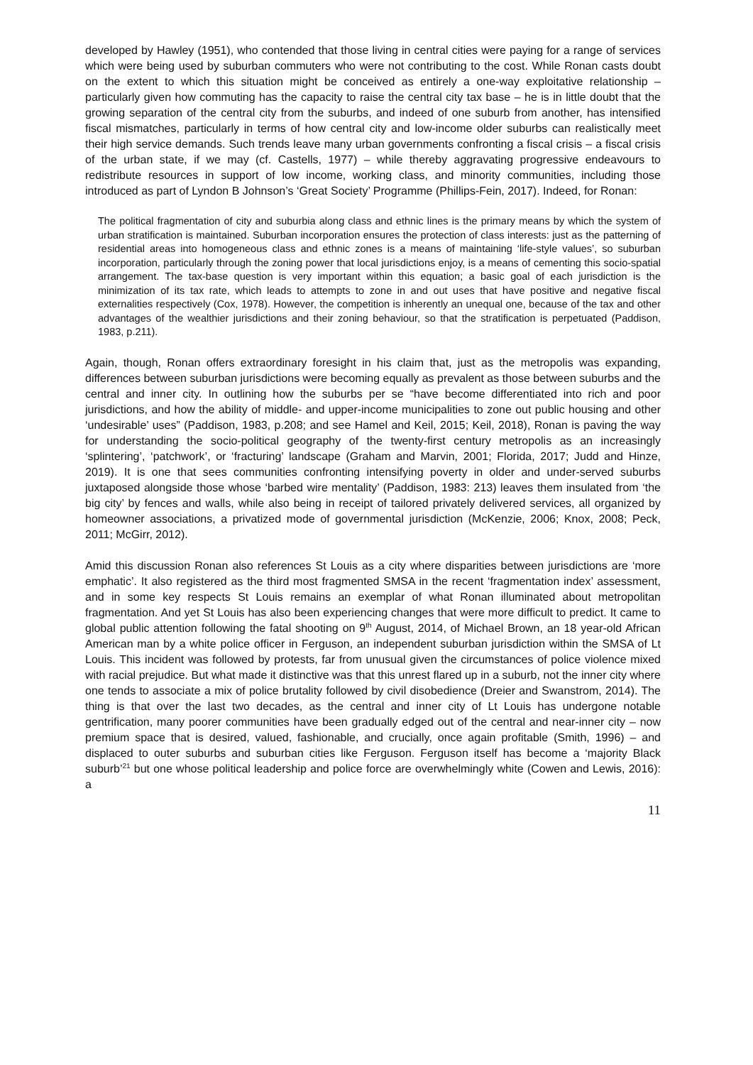developed by Hawley (1951), who contended that those living in central cities were paying for a range of services which were being used by suburban commuters who were not contributing to the cost. While Ronan casts doubt on the extent to which this situation might be conceived as entirely a one-way exploitative relationship – particularly given how commuting has the capacity to raise the central city tax base – he is in little doubt that the growing separation of the central city from the suburbs, and indeed of one suburb from another, has intensified fiscal mismatches, particularly in terms of how central city and low-income older suburbs can realistically meet their high service demands. Such trends leave many urban governments confronting a fiscal crisis – a fiscal crisis of the urban state, if we may (cf. Castells, 1977) – while thereby aggravating progressive endeavours to redistribute resources in support of low income, working class, and minority communities, including those introduced as part of Lyndon B Johnson’s ‘Great Society’ Programme (Phillips-Fein, 2017). Indeed, for Ronan:
The political fragmentation of city and suburbia along class and ethnic lines is the primary means by which the system of urban stratification is maintained. Suburban incorporation ensures the protection of class interests: just as the patterning of residential areas into homogeneous class and ethnic zones is a means of maintaining ‘life-style values’, so suburban incorporation, particularly through the zoning power that local jurisdictions enjoy, is a means of cementing this socio-spatial arrangement. The tax-base question is very important within this equation; a basic goal of each jurisdiction is the minimization of its tax rate, which leads to attempts to zone in and out uses that have positive and negative fiscal externalities respectively (Cox, 1978). However, the competition is inherently an unequal one, because of the tax and other advantages of the wealthier jurisdictions and their zoning behaviour, so that the stratification is perpetuated (Paddison, 1983, p.211).
Again, though, Ronan offers extraordinary foresight in his claim that, just as the metropolis was expanding, differences between suburban jurisdictions were becoming equally as prevalent as those between suburbs and the central and inner city. In outlining how the suburbs per se “have become differentiated into rich and poor jurisdictions, and how the ability of middle- and upper-income municipalities to zone out public housing and other ‘undesirable’ uses” (Paddison, 1983, p.208; and see Hamel and Keil, 2015; Keil, 2018), Ronan is paving the way for understanding the socio-political geography of the twenty-first century metropolis as an increasingly ‘splintering’, ‘patchwork’, or ‘fracturing’ landscape (Graham and Marvin, 2001; Florida, 2017; Judd and Hinze, 2019). It is one that sees communities confronting intensifying poverty in older and under-served suburbs juxtaposed alongside those whose ‘barbed wire mentality’ (Paddison, 1983: 213) leaves them insulated from ‘the big city’ by fences and walls, while also being in receipt of tailored privately delivered services, all organized by homeowner associations, a privatized mode of governmental jurisdiction (McKenzie, 2006; Knox, 2008; Peck, 2011; McGirr, 2012).
Amid this discussion Ronan also references St Louis as a city where disparities between jurisdictions are ‘more emphatic’. It also registered as the third most fragmented SMSA in the recent ‘fragmentation index’ assessment, and in some key respects St Louis remains an exemplar of what Ronan illuminated about metropolitan fragmentation. And yet St Louis has also been experiencing changes that were more difficult to predict. It came to global public attention following the fatal shooting on 9<sup>th</sup> August, 2014, of Michael Brown, an 18 year-old African American man by a white police officer in Ferguson, an independent suburban jurisdiction within the SMSA of Lt Louis. This incident was followed by protests, far from unusual given the circumstances of police violence mixed with racial prejudice. But what made it distinctive was that this unrest flared up in a suburb, not the inner city where one tends to associate a mix of police brutality followed by civil disobedience (Dreier and Swanstrom, 2014). The thing is that over the last two decades, as the central and inner city of Lt Louis has undergone notable gentrification, many poorer communities have been gradually edged out of the central and near-inner city – now premium space that is desired, valued, fashionable, and crucially, once again profitable (Smith, 1996) – and displaced to outer suburbs and suburban cities like Ferguson. Ferguson itself has become a ‘majority Black suburb’<sup>21</sup> but one whose political leadership and police force are overwhelmingly white (Cowen and Lewis, 2016): a
11